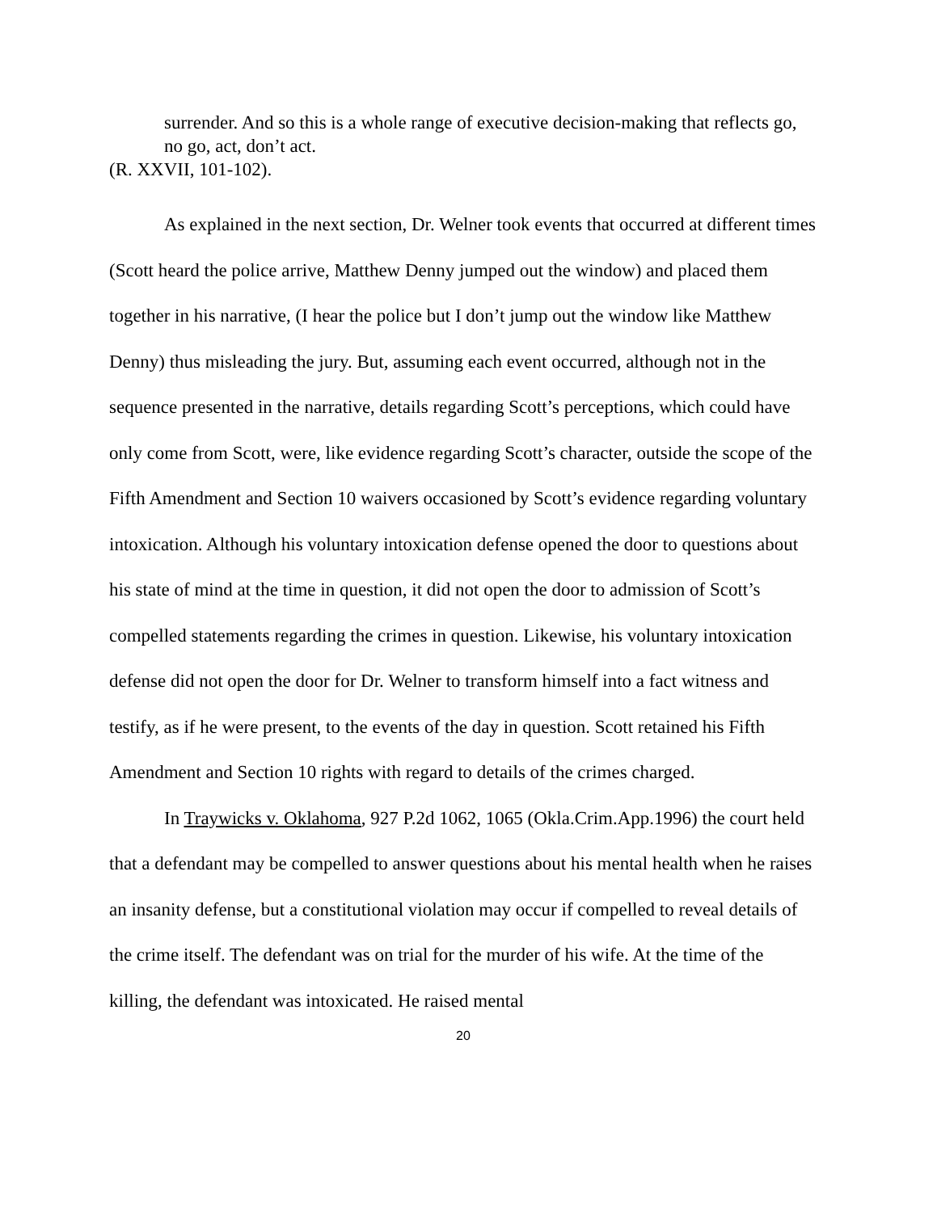surrender. And so this is a whole range of executive decision-making that reflects go, no go, act, don’t act.
(R. XXVII, 101-102).
As explained in the next section, Dr. Welner took events that occurred at different times (Scott heard the police arrive, Matthew Denny jumped out the window) and placed them together in his narrative, (I hear the police but I don’t jump out the window like Matthew Denny) thus misleading the jury. But, assuming each event occurred, although not in the sequence presented in the narrative, details regarding Scott’s perceptions, which could have only come from Scott, were, like evidence regarding Scott’s character, outside the scope of the Fifth Amendment and Section 10 waivers occasioned by Scott’s evidence regarding voluntary intoxication. Although his voluntary intoxication defense opened the door to questions about his state of mind at the time in question, it did not open the door to admission of Scott’s compelled statements regarding the crimes in question. Likewise, his voluntary intoxication defense did not open the door for Dr. Welner to transform himself into a fact witness and testify, as if he were present, to the events of the day in question. Scott retained his Fifth Amendment and Section 10 rights with regard to details of the crimes charged.
In Traywicks v. Oklahoma, 927 P.2d 1062, 1065 (Okla.Crim.App.1996) the court held that a defendant may be compelled to answer questions about his mental health when he raises an insanity defense, but a constitutional violation may occur if compelled to reveal details of the crime itself. The defendant was on trial for the murder of his wife. At the time of the killing, the defendant was intoxicated. He raised mental
20